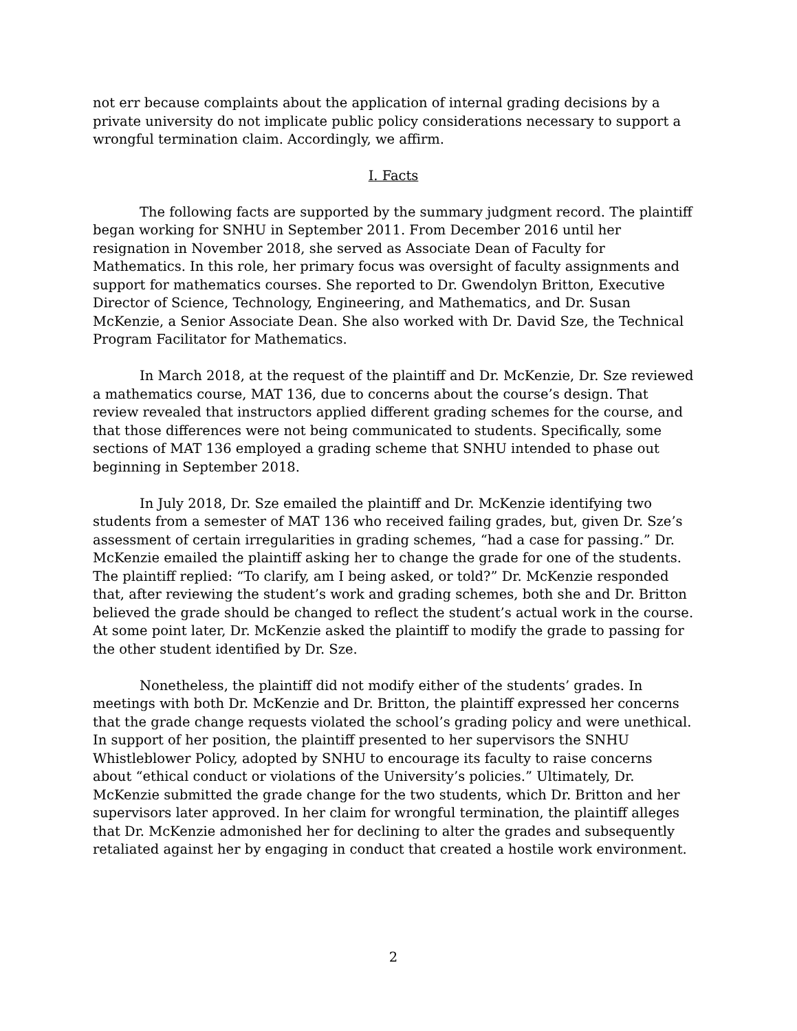not err because complaints about the application of internal grading decisions by a private university do not implicate public policy considerations necessary to support a wrongful termination claim. Accordingly, we affirm.
I. Facts
The following facts are supported by the summary judgment record. The plaintiff began working for SNHU in September 2011. From December 2016 until her resignation in November 2018, she served as Associate Dean of Faculty for Mathematics. In this role, her primary focus was oversight of faculty assignments and support for mathematics courses. She reported to Dr. Gwendolyn Britton, Executive Director of Science, Technology, Engineering, and Mathematics, and Dr. Susan McKenzie, a Senior Associate Dean. She also worked with Dr. David Sze, the Technical Program Facilitator for Mathematics.
In March 2018, at the request of the plaintiff and Dr. McKenzie, Dr. Sze reviewed a mathematics course, MAT 136, due to concerns about the course’s design. That review revealed that instructors applied different grading schemes for the course, and that those differences were not being communicated to students. Specifically, some sections of MAT 136 employed a grading scheme that SNHU intended to phase out beginning in September 2018.
In July 2018, Dr. Sze emailed the plaintiff and Dr. McKenzie identifying two students from a semester of MAT 136 who received failing grades, but, given Dr. Sze’s assessment of certain irregularities in grading schemes, “had a case for passing.” Dr. McKenzie emailed the plaintiff asking her to change the grade for one of the students. The plaintiff replied: “To clarify, am I being asked, or told?” Dr. McKenzie responded that, after reviewing the student’s work and grading schemes, both she and Dr. Britton believed the grade should be changed to reflect the student’s actual work in the course. At some point later, Dr. McKenzie asked the plaintiff to modify the grade to passing for the other student identified by Dr. Sze.
Nonetheless, the plaintiff did not modify either of the students’ grades. In meetings with both Dr. McKenzie and Dr. Britton, the plaintiff expressed her concerns that the grade change requests violated the school’s grading policy and were unethical. In support of her position, the plaintiff presented to her supervisors the SNHU Whistleblower Policy, adopted by SNHU to encourage its faculty to raise concerns about “ethical conduct or violations of the University’s policies.” Ultimately, Dr. McKenzie submitted the grade change for the two students, which Dr. Britton and her supervisors later approved. In her claim for wrongful termination, the plaintiff alleges that Dr. McKenzie admonished her for declining to alter the grades and subsequently retaliated against her by engaging in conduct that created a hostile work environment.
2